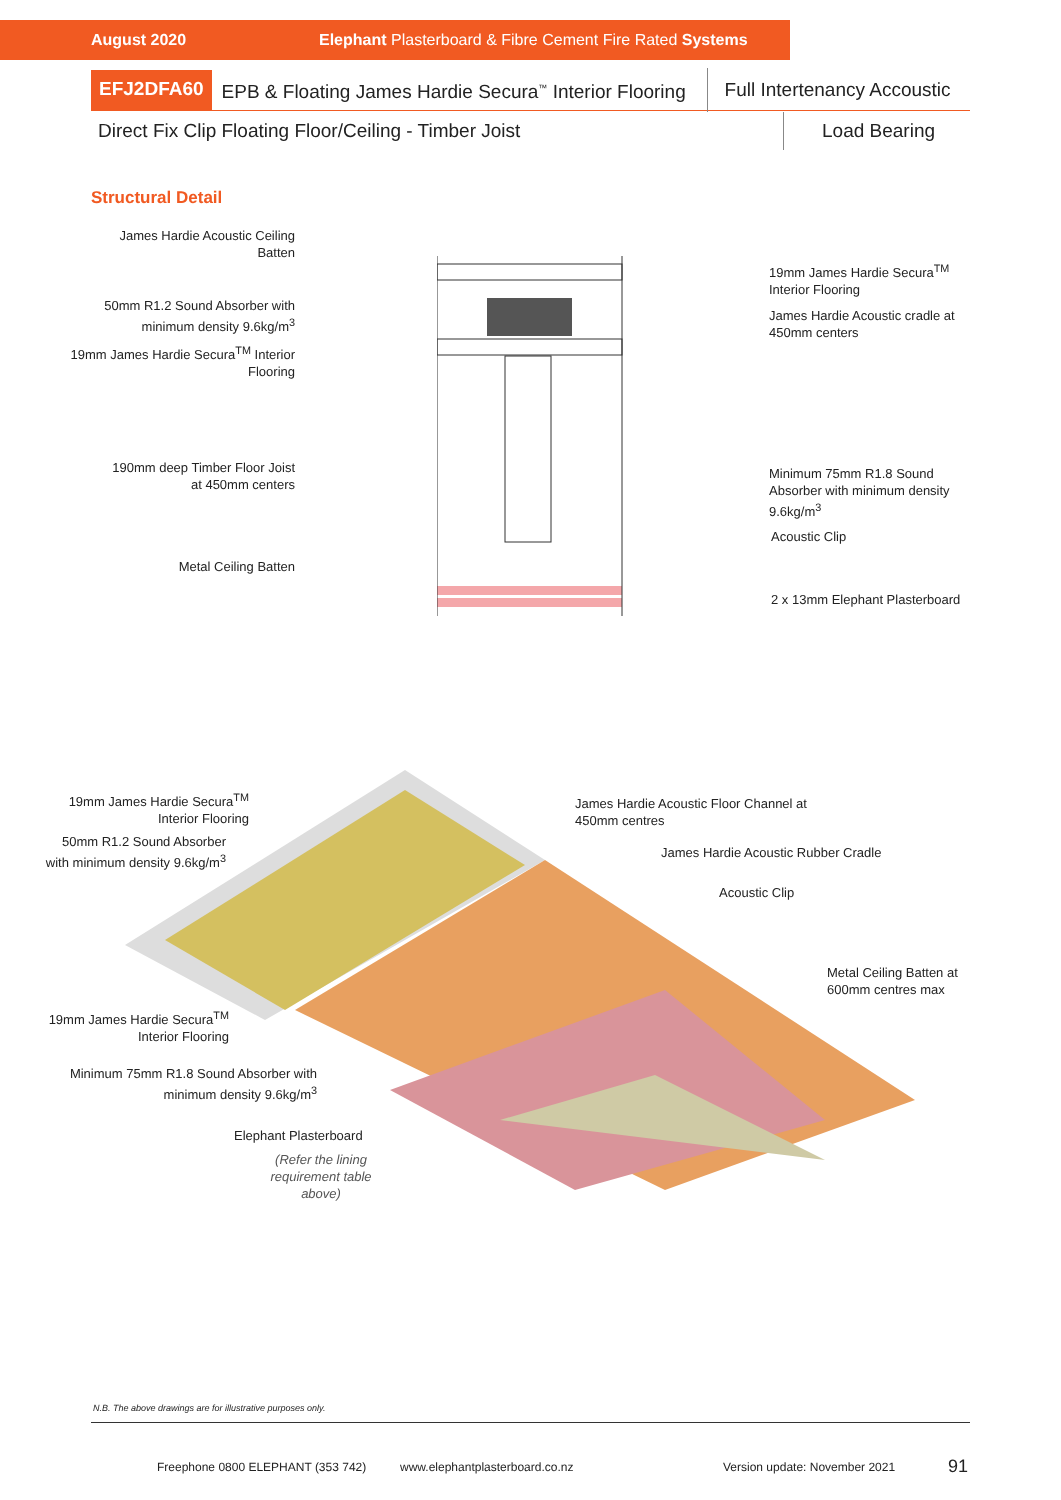August 2020 Elephant Plasterboard & Fibre Cement Fire Rated Systems
EFJ2DFA60 EPB & Floating James Hardie Secura<sup>™</sup> Interior Flooring Full Intertenancy Accoustic
Direct Fix Clip Floating Floor/Ceiling - Timber Joist Load Bearing
Structural Detail
James Hardie Acoustic Ceiling Batten
50mm R1.2 Sound Absorber with minimum density 9.6kg/m<sup>3</sup>
19mm James Hardie Secura<sup>TM</sup> Interior Flooring
190mm deep Timber Floor Joist at 450mm centers
Metal Ceiling Batten
19mm James Hardie Secura<sup>TM</sup> Interior Flooring
James Hardie Acoustic cradle at 450mm centers
Minimum 75mm R1.8 Sound Absorber with minimum density 9.6kg/m<sup>3</sup>
Acoustic Clip
2 x 13mm Elephant Plasterboard
19mm James Hardie Secura<sup>TM</sup> Interior Flooring
James Hardie Acoustic Floor Channel at
450mm centres
50mm R1.2 Sound Absorber with minimum density 9.6kg/m<sup>3</sup>
James Hardie Acoustic Rubber Cradle
Acoustic Clip
Metal Ceiling Batten at
600mm centres max
19mm James Hardie Secura<sup>TM</sup> Interior Flooring
Minimum 75mm R1.8 Sound Absorber with minimum density 9.6kg/m<sup>3</sup>
Elephant Plasterboard
(Refer the lining requirement table above)
N.B. The above drawings are for illustrative purposes only.
Freephone 0800 ELEPHANT (353 742)
www.elephantplasterboard.co.nz Version update: November 2021 91